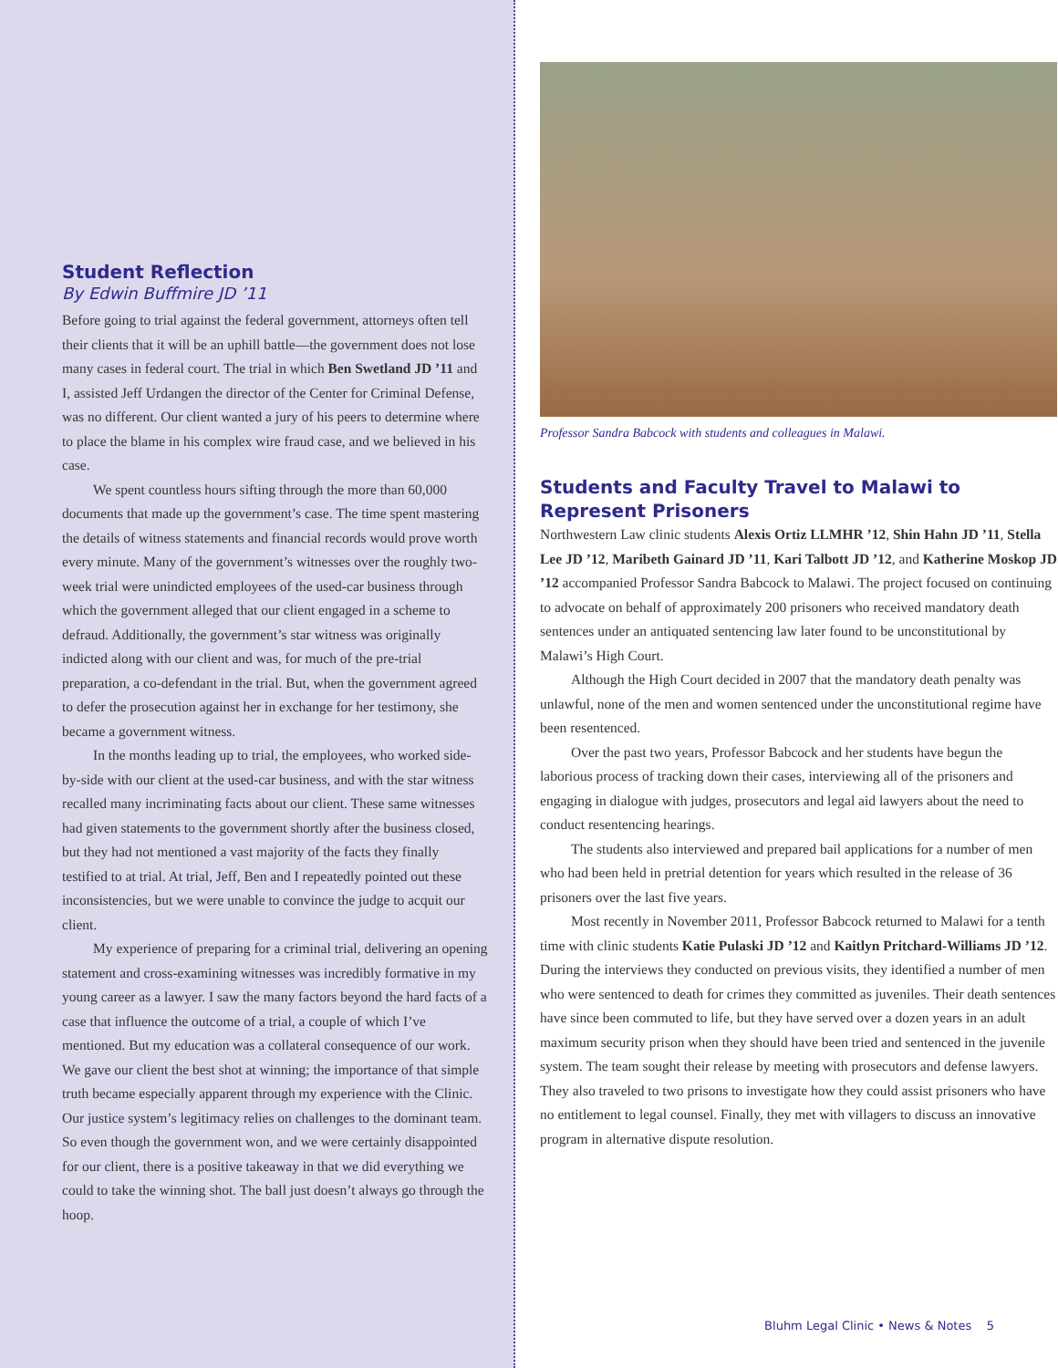Student Reflection
By Edwin Buffmire JD ’11
Before going to trial against the federal government, attorneys often tell their clients that it will be an uphill battle—the government does not lose many cases in federal court. The trial in which Ben Swetland JD ’11 and I, assisted Jeff Urdangen the director of the Center for Criminal Defense, was no different. Our client wanted a jury of his peers to determine where to place the blame in his complex wire fraud case, and we believed in his case.
We spent countless hours sifting through the more than 60,000 documents that made up the government’s case. The time spent mastering the details of witness statements and financial records would prove worth every minute. Many of the government’s witnesses over the roughly two-week trial were unindicted employees of the used-car business through which the government alleged that our client engaged in a scheme to defraud. Additionally, the government’s star witness was originally indicted along with our client and was, for much of the pre-trial preparation, a co-defendant in the trial. But, when the government agreed to defer the prosecution against her in exchange for her testimony, she became a government witness.
In the months leading up to trial, the employees, who worked side-by-side with our client at the used-car business, and with the star witness recalled many incriminating facts about our client. These same witnesses had given statements to the government shortly after the business closed, but they had not mentioned a vast majority of the facts they finally testified to at trial. At trial, Jeff, Ben and I repeatedly pointed out these inconsistencies, but we were unable to convince the judge to acquit our client.
My experience of preparing for a criminal trial, delivering an opening statement and cross-examining witnesses was incredibly formative in my young career as a lawyer. I saw the many factors beyond the hard facts of a case that influence the outcome of a trial, a couple of which I’ve mentioned. But my education was a collateral consequence of our work. We gave our client the best shot at winning; the importance of that simple truth became especially apparent through my experience with the Clinic. Our justice system’s legitimacy relies on challenges to the dominant team. So even though the government won, and we were certainly disappointed for our client, there is a positive takeaway in that we did everything we could to take the winning shot. The ball just doesn’t always go through the hoop.
Professor Sandra Babcock with students and colleagues in Malawi.
Students and Faculty Travel to Malawi to Represent Prisoners
Northwestern Law clinic students Alexis Ortiz LLMHR ’12, Shin Hahn JD ’11, Stella Lee JD ’12, Maribeth Gainard JD ’11, Kari Talbott JD ’12, and Katherine Moskop JD ’12 accompanied Professor Sandra Babcock to Malawi. The project focused on continuing to advocate on behalf of approximately 200 prisoners who received mandatory death sentences under an antiquated sentencing law later found to be unconstitutional by Malawi’s High Court.
Although the High Court decided in 2007 that the mandatory death penalty was unlawful, none of the men and women sentenced under the unconstitutional regime have been resentenced.
Over the past two years, Professor Babcock and her students have begun the laborious process of tracking down their cases, interviewing all of the prisoners and engaging in dialogue with judges, prosecutors and legal aid lawyers about the need to conduct resentencing hearings.
The students also interviewed and prepared bail applications for a number of men who had been held in pretrial detention for years which resulted in the release of 36 prisoners over the last five years.
Most recently in November 2011, Professor Babcock returned to Malawi for a tenth time with clinic students Katie Pulaski JD ’12 and Kaitlyn Pritchard-Williams JD ’12. During the interviews they conducted on previous visits, they identified a number of men who were sentenced to death for crimes they committed as juveniles. Their death sentences have since been commuted to life, but they have served over a dozen years in an adult maximum security prison when they should have been tried and sentenced in the juvenile system. The team sought their release by meeting with prosecutors and defense lawyers. They also traveled to two prisons to investigate how they could assist prisoners who have no entitlement to legal counsel. Finally, they met with villagers to discuss an innovative program in alternative dispute resolution.
Bluhm Legal Clinic • News & Notes 5